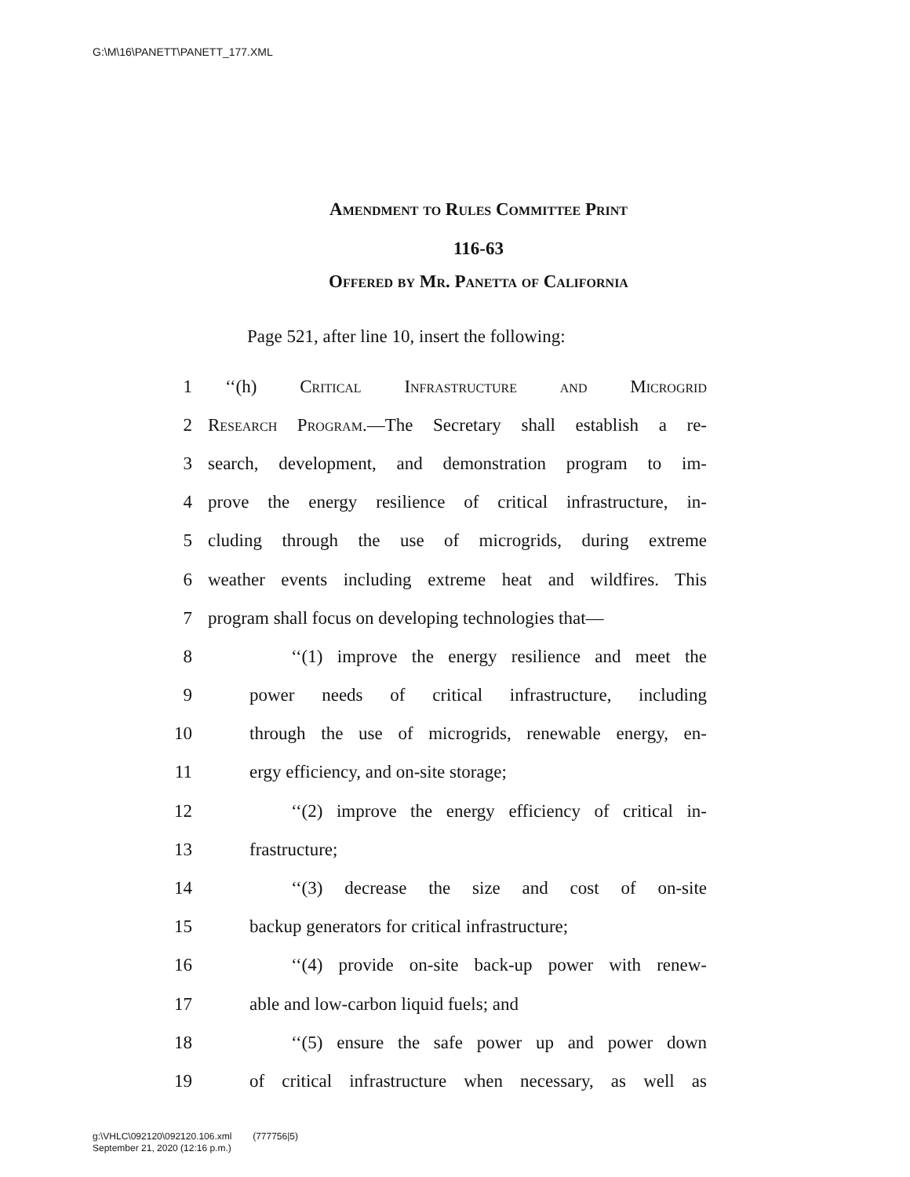G:\M\16\PANETT\PANETT_177.XML
Amendment to Rules Committee Print
116-63
Offered by Mr. Panetta of California
Page 521, after line 10, insert the following:
1 ‘‘(h) Critical Infrastructure and Microgrid
2 Research Program.—The Secretary shall establish a re-
3 search, development, and demonstration program to im-
4 prove the energy resilience of critical infrastructure, in-
5 cluding through the use of microgrids, during extreme
6 weather events including extreme heat and wildfires. This
7 program shall focus on developing technologies that—
8 ‘‘(1) improve the energy resilience and meet the
9 power needs of critical infrastructure, including
10 through the use of microgrids, renewable energy, en-
11 ergy efficiency, and on-site storage;
12 ‘‘(2) improve the energy efficiency of critical in-
13 frastructure;
14 ‘‘(3) decrease the size and cost of on-site
15 backup generators for critical infrastructure;
16 ‘‘(4) provide on-site back-up power with renew-
17 able and low-carbon liquid fuels; and
18 ‘‘(5) ensure the safe power up and power down
19 of critical infrastructure when necessary, as well as
g:\VHLC\092120\092120.106.xml (777756|5)
September 21, 2020 (12:16 p.m.)